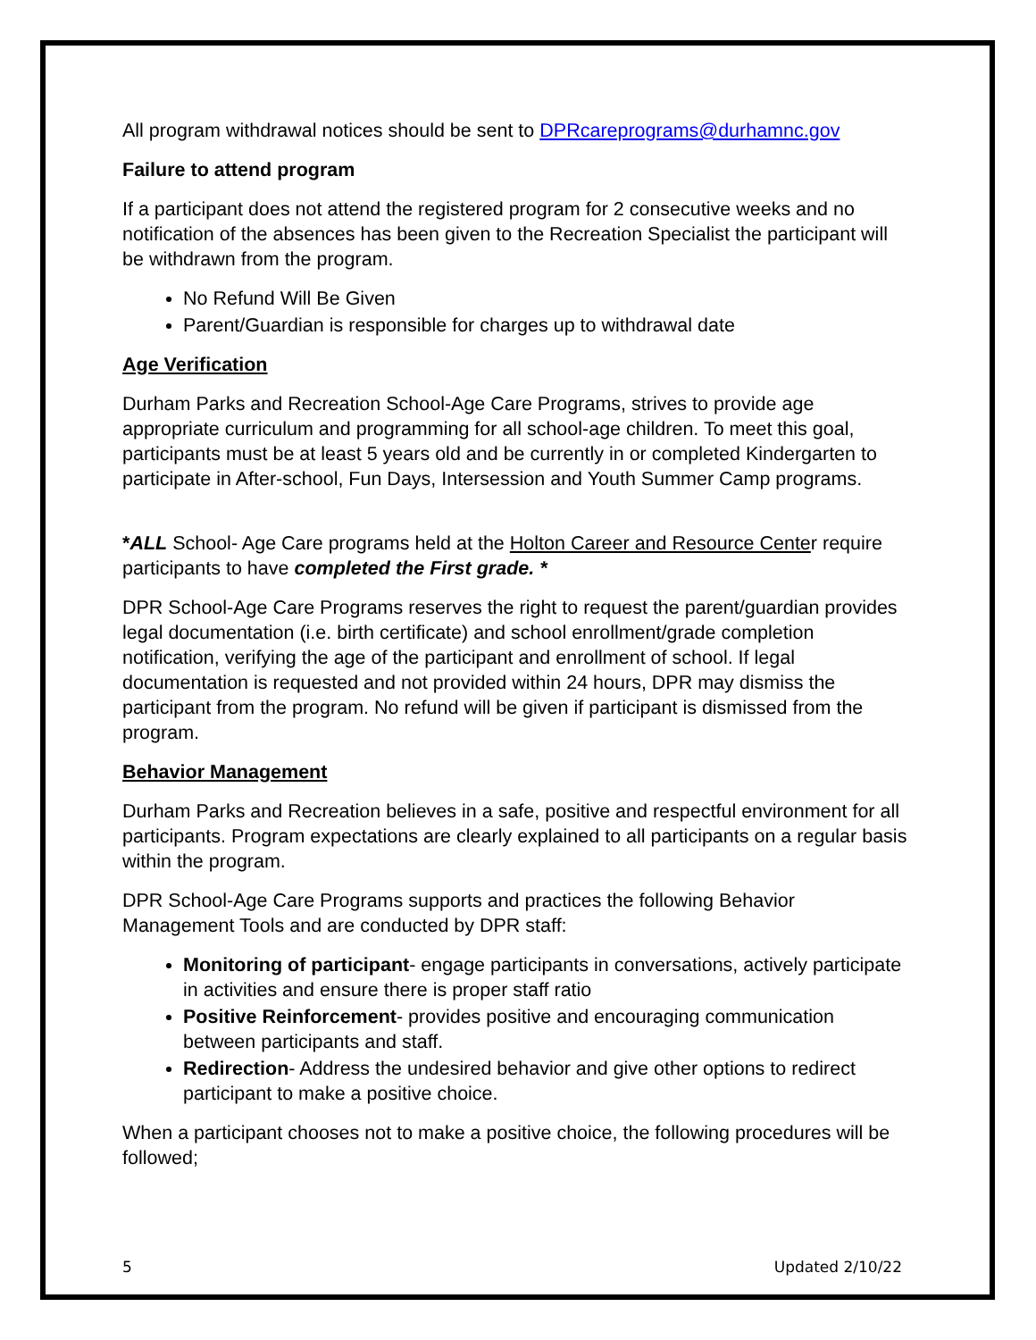All program withdrawal notices should be sent to DPRcareprograms@durhamnc.gov
Failure to attend program
If a participant does not attend the registered program for 2 consecutive weeks and no notification of the absences has been given to the Recreation Specialist the participant will be withdrawn from the program.
No Refund Will Be Given
Parent/Guardian is responsible for charges up to withdrawal date
Age Verification
Durham Parks and Recreation School-Age Care Programs, strives to provide age appropriate curriculum and programming for all school-age children. To meet this goal, participants must be at least 5 years old and be currently in or completed Kindergarten to participate in After-school, Fun Days, Intersession and Youth Summer Camp programs.
*ALL School- Age Care programs held at the Holton Career and Resource Center require participants to have completed the First grade. *
DPR School-Age Care Programs reserves the right to request the parent/guardian provides legal documentation (i.e. birth certificate) and school enrollment/grade completion notification, verifying the age of the participant and enrollment of school. If legal documentation is requested and not provided within 24 hours, DPR may dismiss the participant from the program. No refund will be given if participant is dismissed from the program.
Behavior Management
Durham Parks and Recreation believes in a safe, positive and respectful environment for all participants. Program expectations are clearly explained to all participants on a regular basis within the program.
DPR School-Age Care Programs supports and practices the following Behavior Management Tools and are conducted by DPR staff:
Monitoring of participant- engage participants in conversations, actively participate in activities and ensure there is proper staff ratio
Positive Reinforcement- provides positive and encouraging communication between participants and staff.
Redirection- Address the undesired behavior and give other options to redirect participant to make a positive choice.
When a participant chooses not to make a positive choice, the following procedures will be followed;
5 Updated 2/10/22